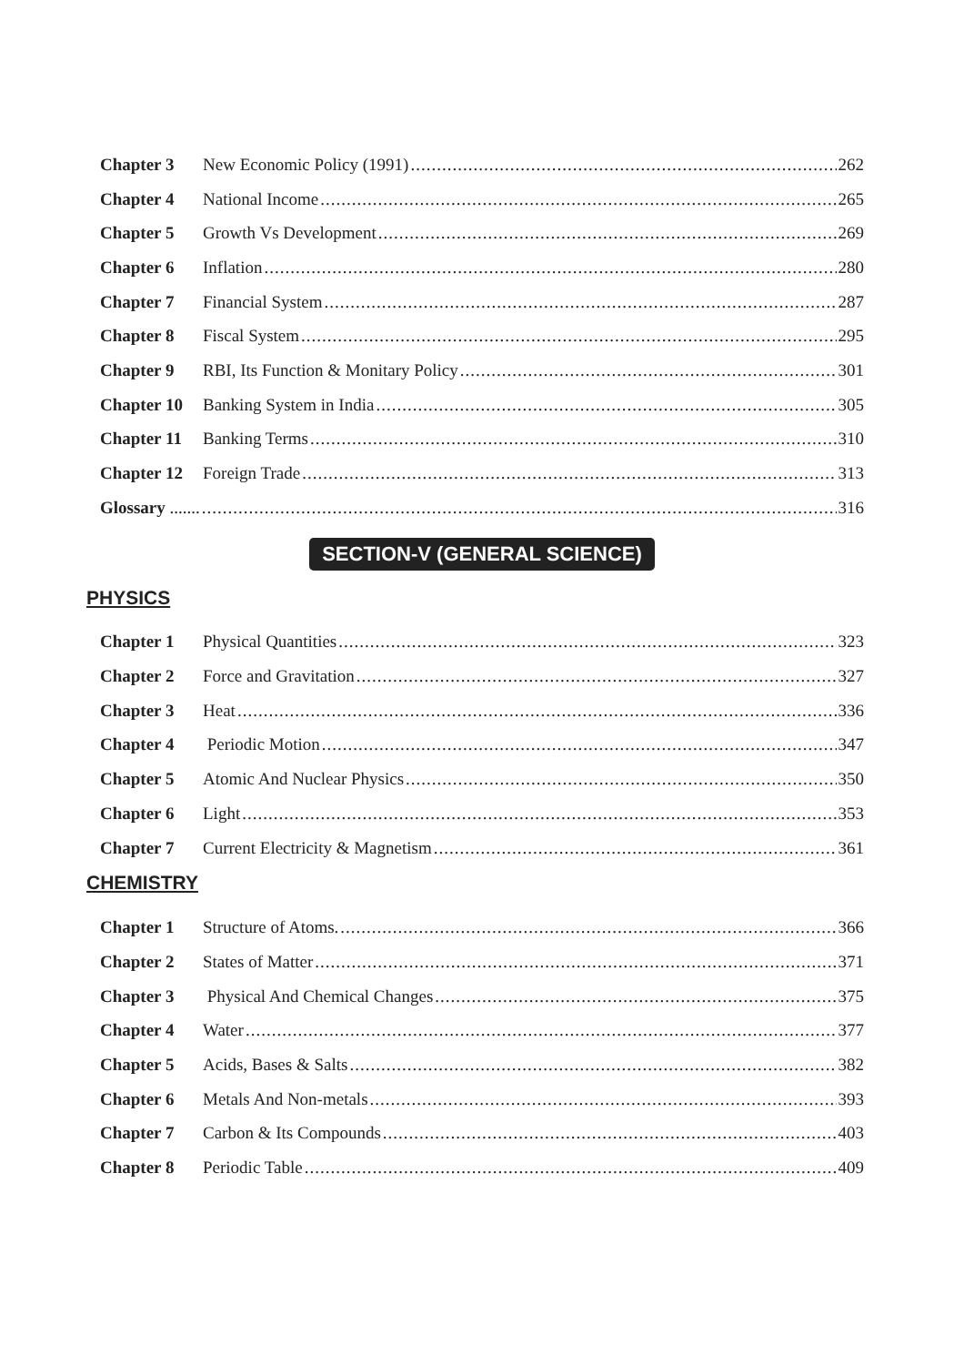Chapter 3 New Economic Policy (1991) 262
Chapter 4 National Income 265
Chapter 5 Growth Vs Development 269
Chapter 6 Inflation 280
Chapter 7 Financial System 287
Chapter 8 Fiscal System 295
Chapter 9 RBI, Its Function & Monitary Policy 301
Chapter 10
Banking System in India 305
Chapter 11
Banking Terms 310
Chapter 12
Foreign Trade 313
Glossary ....... 316
SECTION-V (GENERAL SCIENCE)
PHYSICS
Chapter 1 Physical Quantities 323
Chapter 2 Force and Gravitation 327
Chapter 3 Heat 336
Chapter 4 Periodic Motion 347
Chapter 5 Atomic And Nuclear Physics 350
Chapter 6 Light 353
Chapter 7 Current Electricity & Magnetism 361
CHEMISTRY
Chapter 1 Structure of Atoms. 366
Chapter 2 States of Matter 371
Chapter 3 Physical And Chemical Changes 375
Chapter 4 Water 377
Chapter 5 Acids, Bases & Salts 382
Chapter 6 Metals And Non-metals 393
Chapter 7 Carbon & Its Compounds 403
Chapter 8 Periodic Table 409